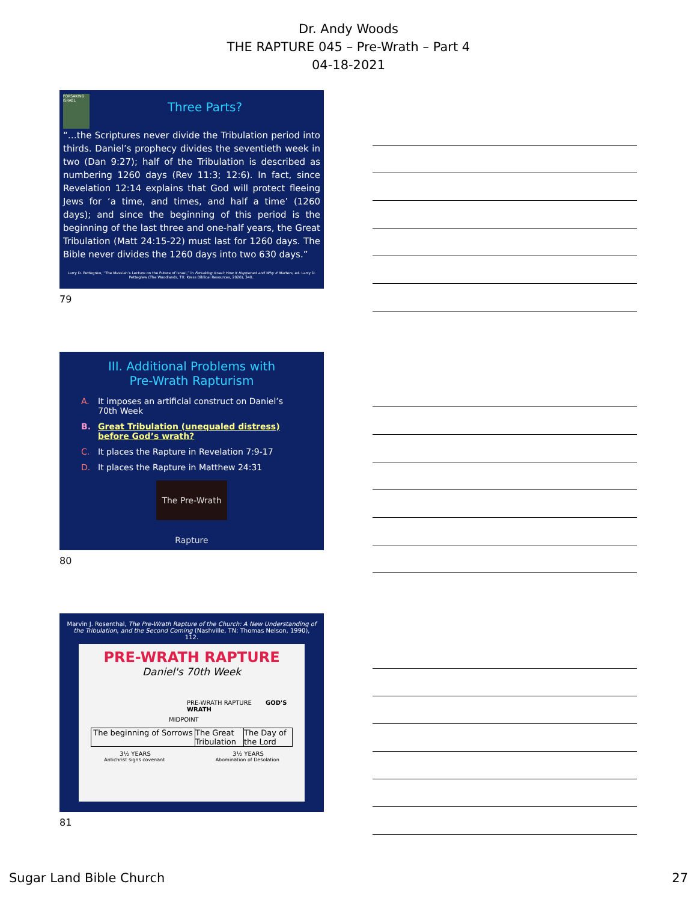Dr. Andy Woods
THE RAPTURE 045 – Pre-Wrath – Part 4
04-18-2021
FORSAKING ISRAEL
Three Parts?
“…the Scriptures never divide the Tribulation period into thirds. Daniel’s prophecy divides the seventieth week in two (Dan 9:27); half of the Tribulation is described as numbering 1260 days (Rev 11:3; 12:6). In fact, since Revelation 12:14 explains that God will protect fleeing Jews for ‘a time, and times, and half a time’ (1260 days); and since the beginning of this period is the beginning of the last three and one-half years, the Great Tribulation (Matt 24:15-22) must last for 1260 days. The Bible never divides the 1260 days into two 630 days.”
Larry D. Pettegrew, “The Messiah’s Lecture on the Future of Israel,” in Forsaking Israel: How It Happened and Why It Matters, ed. Larry D. Pettegrew (The Woodlands, TX: Kress Biblical Resources, 2020), 340..
79
III. Additional Problems with
Pre-Wrath Rapturism
A. It imposes an artificial construct on Daniel’s 70th Week
B. Great Tribulation (unequaled distress) before God’s wrath?
C. It places the Rapture in Revelation 7:9-17
D. It places the Rapture in Matthew 24:31
The Pre-Wrath Rapture
80
Marvin J. Rosenthal, The Pre-Wrath Rapture of the Church: A New Understanding of the Tribulation, and the Second Coming (Nashville, TN: Thomas Nelson, 1990), 112.
PRE-WRATH RAPTURE
Daniel's 70th Week
PRE-WRATH RAPTURE GOD'S WRATH
MIDPOINT
The beginning of Sorrows The Great Tribulation
The Day of the Lord
3½ YEARS 3½ YEARS
Antichrist signs covenant Abomination of Desolation
81
Sugar Land Bible Church 27